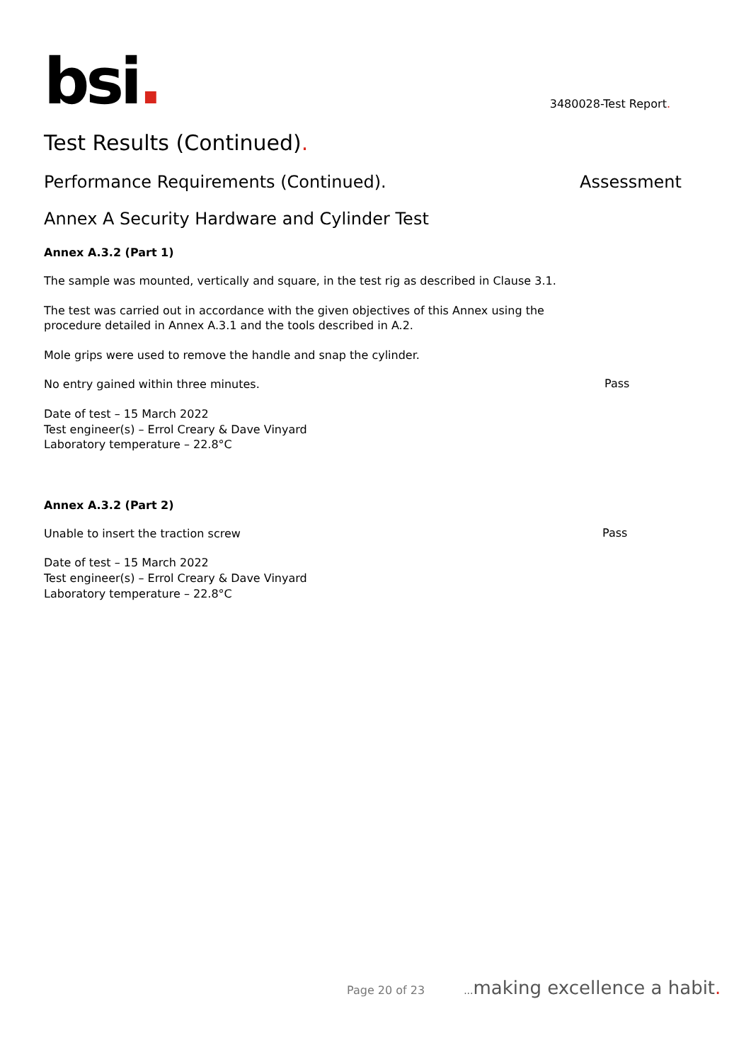bsi.
3480028-Test Report.
Test Results (Continued).
Performance Requirements (Continued).
Assessment
Annex A Security Hardware and Cylinder Test
Annex A.3.2 (Part 1)
The sample was mounted, vertically and square, in the test rig as described in Clause 3.1.
The test was carried out in accordance with the given objectives of this Annex using the
procedure detailed in Annex A.3.1 and the tools described in A.2.
Mole grips were used to remove the handle and snap the cylinder.
No entry gained within three minutes.
Pass
Date of test – 15 March 2022
Test engineer(s) – Errol Creary & Dave Vinyard
Laboratory temperature – 22.8°C
Annex A.3.2 (Part 2)
Unable to insert the traction screw
Pass
Date of test – 15 March 2022
Test engineer(s) – Errol Creary & Dave Vinyard
Laboratory temperature – 22.8°C
Page 20 of 23... making excellence a habit.